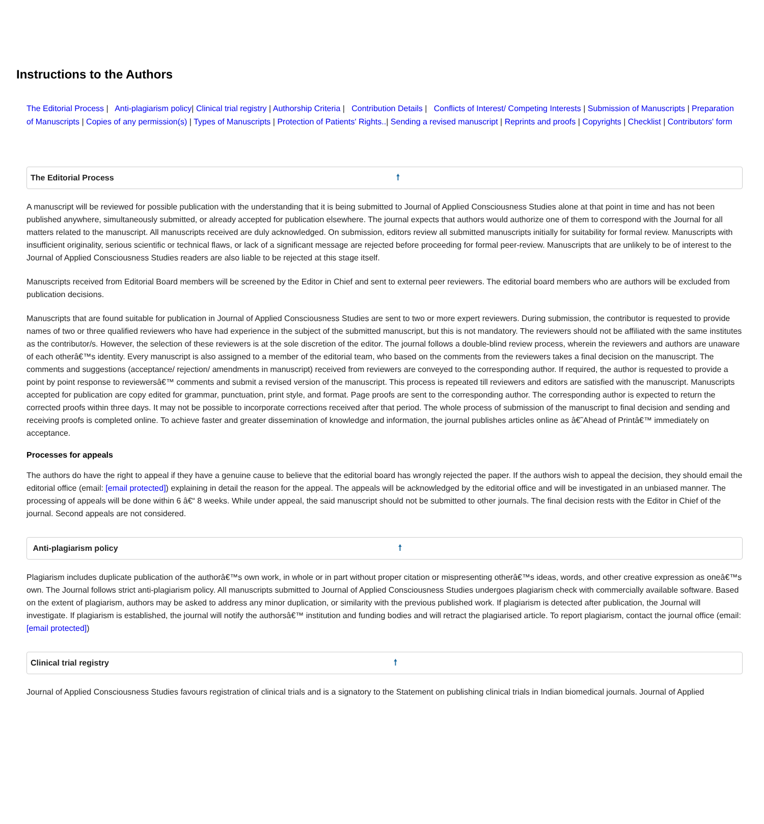Instructions to the Authors
The Editorial Process | Anti-plagiarism policy| Clinical trial registry | Authorship Criteria | Contribution Details | Conflicts of Interest/ Competing Interests | Submission of Manuscripts | Preparation of Manuscripts | Copies of any permission(s) | Types of Manuscripts | Protection of Patients' Rights..| Sending a revised manuscript | Reprints and proofs | Copyrights | Checklist | Contributors' form
The Editorial Process 🠕
A manuscript will be reviewed for possible publication with the understanding that it is being submitted to Journal of Applied Consciousness Studies alone at that point in time and has not been published anywhere, simultaneously submitted, or already accepted for publication elsewhere. The journal expects that authors would authorize one of them to correspond with the Journal for all matters related to the manuscript. All manuscripts received are duly acknowledged. On submission, editors review all submitted manuscripts initially for suitability for formal review. Manuscripts with insufficient originality, serious scientific or technical flaws, or lack of a significant message are rejected before proceeding for formal peer-review. Manuscripts that are unlikely to be of interest to the Journal of Applied Consciousness Studies readers are also liable to be rejected at this stage itself.
Manuscripts received from Editorial Board members will be screened by the Editor in Chief and sent to external peer reviewers. The editorial board members who are authors will be excluded from publication decisions.
Manuscripts that are found suitable for publication in Journal of Applied Consciousness Studies are sent to two or more expert reviewers. During submission, the contributor is requested to provide names of two or three qualified reviewers who have had experience in the subject of the submitted manuscript, but this is not mandatory. The reviewers should not be affiliated with the same institutes as the contributor/s. However, the selection of these reviewers is at the sole discretion of the editor. The journal follows a double-blind review process, wherein the reviewers and authors are unaware of each otherâ€™s identity. Every manuscript is also assigned to a member of the editorial team, who based on the comments from the reviewers takes a final decision on the manuscript. The comments and suggestions (acceptance/ rejection/ amendments in manuscript) received from reviewers are conveyed to the corresponding author. If required, the author is requested to provide a point by point response to reviewersâ€™ comments and submit a revised version of the manuscript. This process is repeated till reviewers and editors are satisfied with the manuscript. Manuscripts accepted for publication are copy edited for grammar, punctuation, print style, and format. Page proofs are sent to the corresponding author. The corresponding author is expected to return the corrected proofs within three days. It may not be possible to incorporate corrections received after that period. The whole process of submission of the manuscript to final decision and sending and receiving proofs is completed online. To achieve faster and greater dissemination of knowledge and information, the journal publishes articles online as â€˜Ahead of Printâ€™ immediately on acceptance.
Processes for appeals
The authors do have the right to appeal if they have a genuine cause to believe that the editorial board has wrongly rejected the paper. If the authors wish to appeal the decision, they should email the editorial office (email: [email protected]) explaining in detail the reason for the appeal. The appeals will be acknowledged by the editorial office and will be investigated in an unbiased manner. The processing of appeals will be done within 6 â€“ 8 weeks. While under appeal, the said manuscript should not be submitted to other journals. The final decision rests with the Editor in Chief of the journal. Second appeals are not considered.
Anti-plagiarism policy 🠕
Plagiarism includes duplicate publication of the authorâ€™s own work, in whole or in part without proper citation or mispresenting otherâ€™s ideas, words, and other creative expression as oneâ€™s own. The Journal follows strict anti-plagiarism policy. All manuscripts submitted to Journal of Applied Consciousness Studies undergoes plagiarism check with commercially available software. Based on the extent of plagiarism, authors may be asked to address any minor duplication, or similarity with the previous published work. If plagiarism is detected after publication, the Journal will investigate. If plagiarism is established, the journal will notify the authorsâ€™ institution and funding bodies and will retract the plagiarised article. To report plagiarism, contact the journal office (email: [email protected])
Clinical trial registry 🠕
Journal of Applied Consciousness Studies favours registration of clinical trials and is a signatory to the Statement on publishing clinical trials in Indian biomedical journals. Journal of Applied